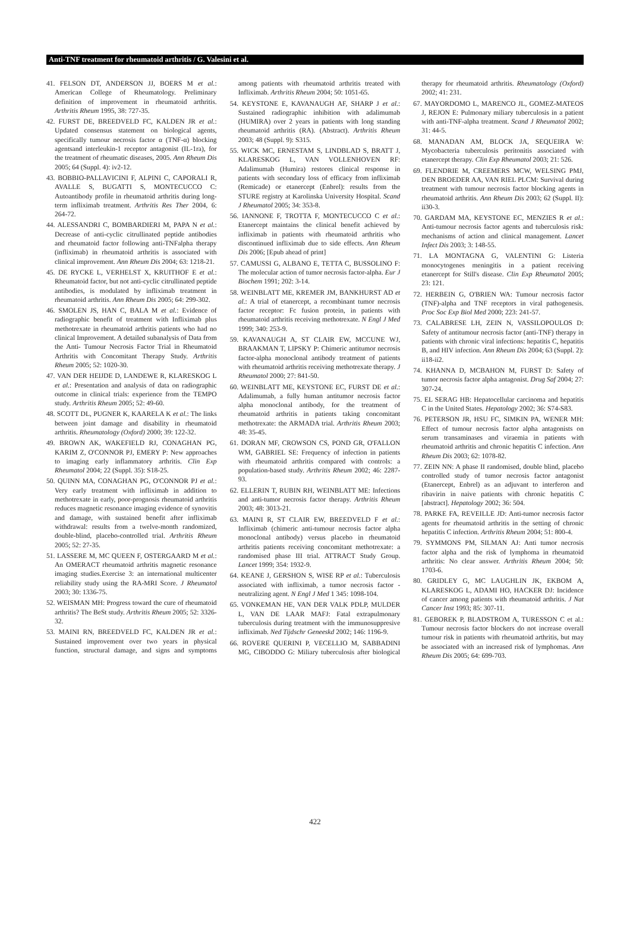Anti-TNF treatment for rheumatoid arthritis / G. Valesini et al.
41. FELSON DT, ANDERSON JJ, BOERS M et al.: American College of Rheumatology. Preliminary definition of improvement in rheumatoid arthritis. Arthritis Rheum 1995, 38: 727-35.
42. FURST DE, BREEDVELD FC, KALDEN JR et al.: Updated consensus statement on biological agents, specifically tumour necrosis factor α (TNF-α) blocking agentsand interleukin-1 receptor antagonist (IL-1ra), for the treatment of rheumatic diseases, 2005. Ann Rheum Dis 2005; 64 (Suppl. 4): iv2-12.
43. BOBBIO-PALLAVICINI F, ALPINI C, CAPORALI R, AVALLE S, BUGATTI S, MONTECUCCO C: Autoantibody profile in rheumatoid arthritis during long-term infliximab treatment. Arthritis Res Ther 2004, 6: 264-72.
44. ALESSANDRI C, BOMBARDIERI M, PAPA N et al.: Decrease of anti-cyclic citrullinated peptide antibodies and rheumatoid factor following anti-TNFalpha therapy (infliximab) in rheumatoid arthritis is associated with clinical improvement. Ann Rheum Dis 2004; 63: 1218-21.
45. DE RYCKE L, VERHELST X, KRUITHOF E et al.: Rheumatoid factor, but not anti-cyclic citrullinated peptide antibodies, is modulated by infliximab treatment in rheumatoid arthritis. Ann Rheum Dis 2005; 64: 299-302.
46. SMOLEN JS, HAN C, BALA M et al.: Evidence of radiographic benefit of treatment with Infliximab plus methotrexate in rheumatoid arthritis patients who had no clinical Improvement. A detailed subanalysis of Data from the Anti- Tumour Necrosis Factor Trial in Rheumatoid Arthritis with Concomitant Therapy Study. Arthritis Rheum 2005; 52: 1020-30.
47. VAN DER HEIJDE D, LANDEWE R, KLARESKOG L et al.: Presentation and analysis of data on radiographic outcome in clinical trials: experience from the TEMPO study. Arthritis Rheum 2005; 52: 49-60.
48. SCOTT DL, PUGNER K, KAARELA K et al.: The links between joint damage and disability in rheumatoid arthritis. Rheumatology (Oxford) 2000; 39: 122-32.
49. BROWN AK, WAKEFIELD RJ, CONAGHAN PG, KARIM Z, O'CONNOR PJ, EMERY P: New approaches to imaging early inflammatory arthritis. Clin Exp Rheumatol 2004; 22 (Suppl. 35): S18-25.
50. QUINN MA, CONAGHAN PG, O'CONNOR PJ et al.: Very early treatment with infliximab in addition to methotrexate in early, poor-prognosis rheumatoid arthritis reduces magnetic resonance imaging evidence of synovitis and damage, with sustained benefit after infliximab withdrawal: results from a twelve-month randomized, double-blind, placebo-controlled trial. Arthritis Rheum 2005; 52: 27-35.
51. LASSERE M, MC QUEEN F, OSTERGAARD M et al.: An OMERACT rheumatoid arthritis magnetic resonance imaging studies.Exercise 3: an international multicenter reliability study using the RA-MRI Score. J Rheumatol 2003; 30: 1336-75.
52. WEISMAN MH: Progress toward the cure of rheumatoid arthritis? The BeSt study. Arthritis Rheum 2005; 52: 3326-32.
53. MAINI RN, BREEDVELD FC, KALDEN JR et al.: Sustained improvement over two years in physical function, structural damage, and signs and symptoms among patients with rheumatoid arthritis treated with Infliximab. Arthritis Rheum 2004; 50: 1051-65.
54. KEYSTONE E, KAVANAUGH AF, SHARP J et al.: Sustained radiographic inhibition with adalimumab (HUMIRA) over 2 years in patients with long standing rheumatoid arthritis (RA). (Abstract). Arthritis Rheum 2003; 48 (Suppl. 9): S315.
55. WICK MC, ERNESTAM S, LINDBLAD S, BRATT J, KLARESKOG L, VAN VOLLENHOVEN RF: Adalimumab (Humira) restores clinical response in patients with secondary loss of efficacy from infliximab (Remicade) or etanercept (Enbrel): results from the STURE registry at Karolinska University Hospital. Scand J Rheumatol 2005; 34: 353-8.
56. IANNONE F, TROTTA F, MONTECUCCO C et al.: Etanercept maintains the clinical benefit achieved by infliximab in patients with rheumatoid arthritis who discontinued infliximab due to side effects. Ann Rheum Dis 2006; [Epub ahead of print]
57. CAMUSSI G, ALBANO E, TETTA C, BUSSOLINO F: The molecular action of tumor necrosis factor-alpha. Eur J Biochem 1991; 202: 3-14.
58. WEINBLATT ME, KREMER JM, BANKHURST AD et al.: A trial of etanercept, a recombinant tumor necrosis factor receptor: Fc fusion protein, in patients with rheumatoid arthritis receiving methotrexate. N Engl J Med 1999; 340: 253-9.
59. KAVANAUGH A, ST CLAIR EW, MCCUNE WJ, BRAAKMAN T, LIPSKY P: Chimeric antitumor necrosis factor-alpha monoclonal antibody treatment of patients with rheumatoid arthritis receiving methotrexate therapy. J Rheumatol 2000; 27: 841-50.
60. WEINBLATT ME, KEYSTONE EC, FURST DE et al.: Adalimumab, a fully human antitumor necrosis factor alpha monoclonal antibody, for the treatment of rheumatoid arthritis in patients taking concomitant methotrexate: the ARMADA trial. Arthritis Rheum 2003; 48: 35-45.
61. DORAN MF, CROWSON CS, POND GR, O'FALLON WM, GABRIEL SE: Frequency of infection in patients with rheumatoid arthritis compared with controls: a population-based study. Arthritis Rheum 2002; 46: 2287-93.
62. ELLERIN T, RUBIN RH, WEINBLATT ME: Infections and anti-tumor necrosis factor therapy. Arthritis Rheum 2003; 48: 3013-21.
63. MAINI R, ST CLAIR EW, BREEDVELD F et al.: Infliximab (chimeric anti-tumour necrosis factor alpha monoclonal antibody) versus placebo in rheumatoid arthritis patients receiving concomitant methotrexate: a randomised phase III trial. ATTRACT Study Group. Lancet 1999; 354: 1932-9.
64. KEANE J, GERSHON S, WISE RP et al.: Tuberculosis associated with infliximab, a tumor necrosis factor -neutralizing agent. N Engl J Med 1 345: 1098-104.
65. VONKEMAN HE, VAN DER VALK PDLP, MULDER L, VAN DE LAAR MAFJ: Fatal extrapulmonary tuberculosis during treatment with the immunosuppresive infliximab. Ned Tijdschr Geneeskd 2002; 146: 1196-9.
66. ROVERE QUERINI P, VECELLIO M, SABBADINI MG, CIBODDO G: Miliary tuberculosis after biological therapy for rheumatoid arthritis. Rheumatology (Oxford) 2002; 41: 231.
67. MAYORDOMO L, MARENCO JL, GOMEZ-MATEOS J, REJON E: Pulmonary miliary tuberculosis in a patient with anti-TNF-alpha treatment. Scand J Rheumatol 2002; 31: 44-5.
68. MANADAN AM, BLOCK JA, SEQUEIRA W: Mycobacteria tuberculosis peritonitis associated with etanercept therapy. Clin Exp Rheumatol 2003; 21: 526.
69. FLENDRIE M, CREEMERS MCW, WELSING PMJ, DEN BROEDER AA, VAN RIEL PLCM: Survival during treatment with tumour necrosis factor blocking agents in rheumatoid arthritis. Ann Rheum Dis 2003; 62 (Suppl. II): ii30-3.
70. GARDAM MA, KEYSTONE EC, MENZIES R et al.: Anti-tumour necrosis factor agents and tuberculosis risk: mechanisms of action and clinical management. Lancet Infect Dis 2003; 3: 148-55.
71. LA MONTAGNA G, VALENTINI G: Listeria monocytogenes meningitis in a patient receiving etanercept for Still's disease. Clin Exp Rheumatol 2005; 23: 121.
72. HERBEIN G, O'BRIEN WA: Tumour necrosis factor (TNF)-alpha and TNF receptors in viral pathogenesis. Proc Soc Exp Biol Med 2000; 223: 241-57.
73. CALABRESE LH, ZEIN N, VASSILOPOULOS D: Safety of antitumour necrosis factor (anti-TNF) therapy in patients with chronic viral infections: hepatitis C, hepatitis B, and HIV infection. Ann Rheum Dis 2004; 63 (Suppl. 2): ii18-ii2.
74. KHANNA D, MCBAHON M, FURST D: Safety of tumor necrosis factor alpha antagonist. Drug Saf 2004; 27: 307-24.
75. EL SERAG HB: Hepatocellular carcinoma and hepatitis C in the United States. Hepatology 2002; 36: S74-S83.
76. PETERSON JR, HSU FC, SIMKIN PA, WENER MH: Effect of tumour necrosis factor alpha antagonists on serum transaminases and viraemia in patients with rheumatoid arthritis and chronic hepatitis C infection. Ann Rheum Dis 2003; 62: 1078-82.
77. ZEIN NN: A phase II randomised, double blind, placebo controlled study of tumor necrosis factor antagonist (Etanercept, Enbrel) as an adjuvant to interferon and ribavirin in naive patients with chronic hepatitis C [abstract]. Hepatology 2002; 36: 504.
78. PARKE FA, REVEILLE JD: Anti-tumor necrosis factor agents for rheumatoid arthritis in the setting of chronic hepatitis C infection. Arthritis Rheum 2004; 51: 800-4.
79. SYMMONS PM, SILMAN AJ: Anti tumor necrosis factor alpha and the risk of lymphoma in rheumatoid arthritis: No clear answer. Arthritis Rheum 2004; 50: 1703-6.
80. GRIDLEY G, MC LAUGHLIN JK, EKBOM A, KLARESKOG L, ADAMI HO, HACKER DJ: Incidence of cancer among patients with rheumatoid arthritis. J Nat Cancer Inst 1993; 85: 307-11.
81. GEBOREK P, BLADSTROM A, TURESSON C et al.: Tumour necrosis factor blockers do not increase overall tumour risk in patients with rheumatoid arthritis, but may be associated with an increased risk of lymphomas. Ann Rheum Dis 2005; 64: 699-703.
422